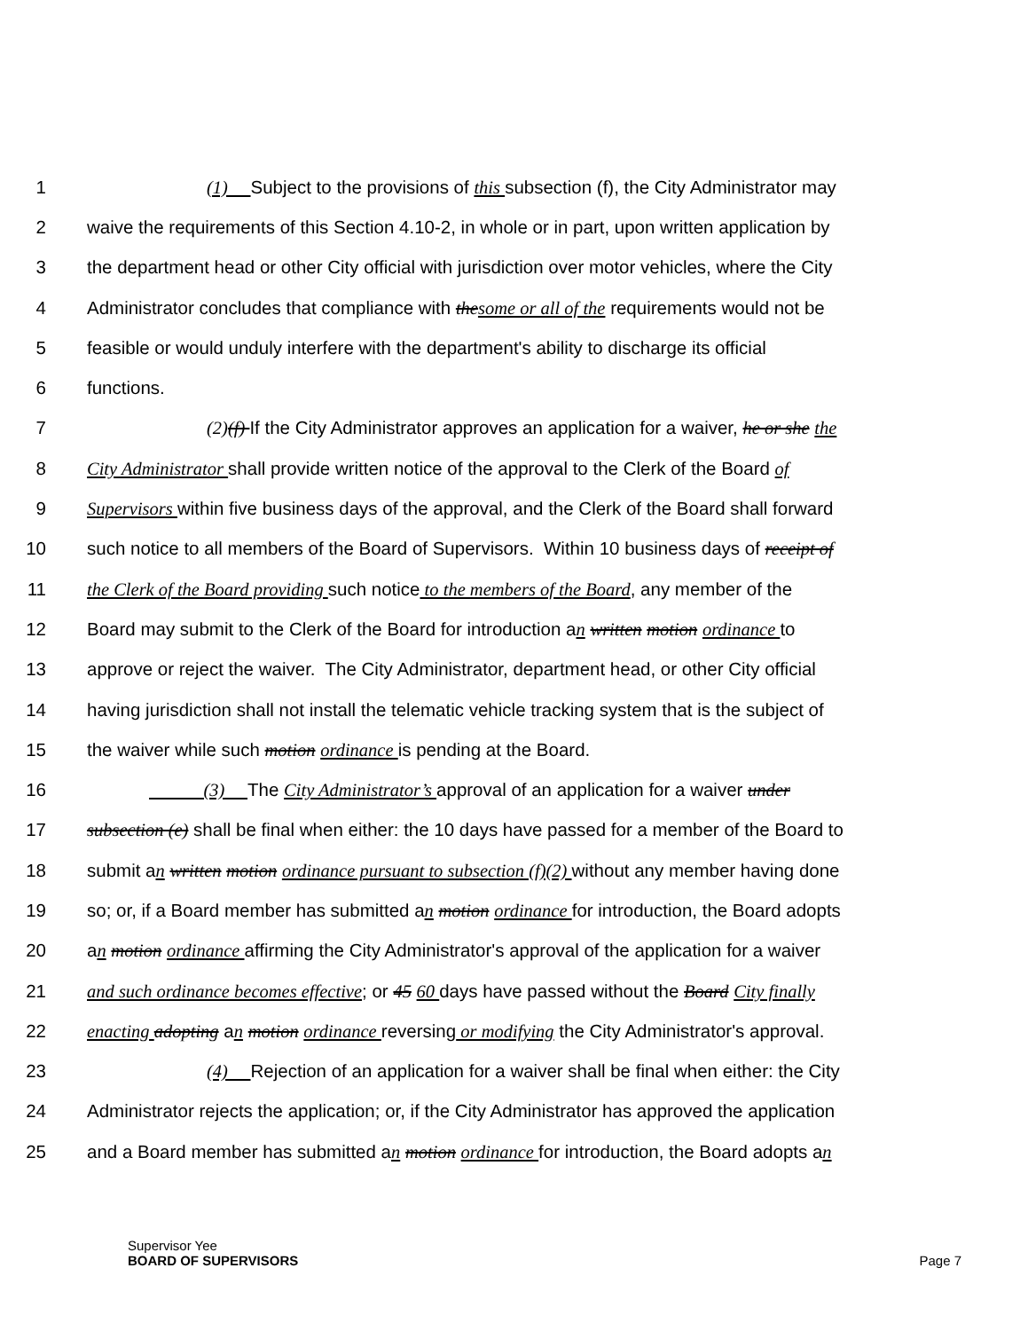1 (1) Subject to the provisions of this subsection (f), the City Administrator may
2 waive the requirements of this Section 4.10-2, in whole or in part, upon written application by
3 the department head or other City official with jurisdiction over motor vehicles, where the City
4 Administrator concludes that compliance with the some or all of the requirements would not be
5 feasible or would unduly interfere with the department's ability to discharge its official
6 functions.
7 (2)(f) If the City Administrator approves an application for a waiver, he or she the
8 City Administrator shall provide written notice of the approval to the Clerk of the Board of
9 Supervisors within five business days of the approval, and the Clerk of the Board shall forward
10 such notice to all members of the Board of Supervisors. Within 10 business days of receipt of
11 the Clerk of the Board providing such notice to the members of the Board, any member of the
12 Board may submit to the Clerk of the Board for introduction an written motion ordinance to
13 approve or reject the waiver. The City Administrator, department head, or other City official
14 having jurisdiction shall not install the telematic vehicle tracking system that is the subject of
15 the waiver while such motion ordinance is pending at the Board.
16 (3) The City Administrator’s approval of an application for a waiver under
17 subsection (e) shall be final when either: the 10 days have passed for a member of the Board to
18 submit an written motion ordinance pursuant to subsection (f)(2) without any member having done
19 so; or, if a Board member has submitted an motion ordinance for introduction, the Board adopts
20 an motion ordinance affirming the City Administrator's approval of the application for a waiver
21 and such ordinance becomes effective; or 45 60 days have passed without the Board City finally
22 enacting adopting an motion ordinance reversing or modifying the City Administrator's approval.
23 (4) Rejection of an application for a waiver shall be final when either: the City
24 Administrator rejects the application; or, if the City Administrator has approved the application
25 and a Board member has submitted an motion ordinance for introduction, the Board adopts an
Supervisor Yee
BOARD OF SUPERVISORS
Page 7